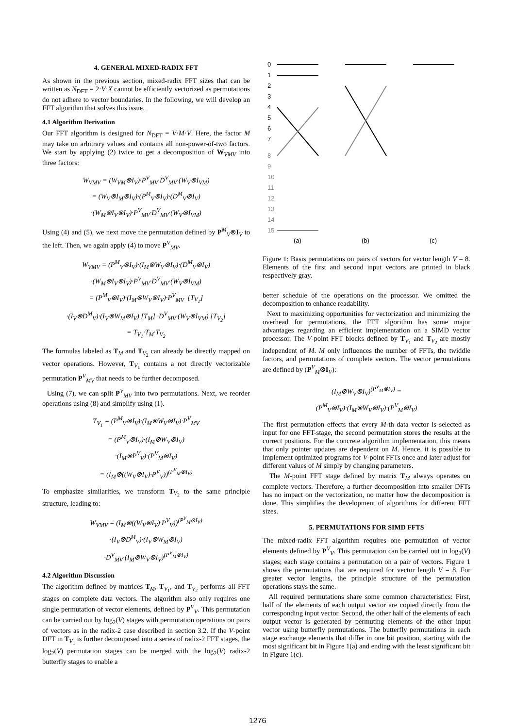4. GENERAL MIXED-RADIX FFT
As shown in the previous section, mixed-radix FFT sizes that can be written as N<sub>DFT</sub> = 2·V·X cannot be efficiently vectorized as permutations do not adhere to vector boundaries. In the following, we will develop an FFT algorithm that solves this issue.
4.1 Algorithm Derivation
Our FFT algorithm is designed for N<sub>DFT</sub> = V·M·V. Here, the factor M may take on arbitrary values and contains all non-power-of-two factors. We start by applying (2) twice to get a decomposition of W<sub>VMV</sub> into three factors:
W<sub>VMV</sub> = (W<sub>VM</sub>⊗I<sub>V</sub>)·P<sup>V</sup><sub>MV</sub>·D<sup>V</sup><sub>MV</sub>·(W<sub>V</sub>⊗I<sub>VM</sub>)
= (W<sub>V</sub>⊗I<sub>M</sub>⊗I<sub>V</sub>)·(P<sup>M</sup><sub>V</sub>⊗I<sub>V</sub>)·(D<sup>M</sup><sub>V</sub>⊗I<sub>V</sub>)
·(W<sub>M</sub>⊗I<sub>V</sub>⊗I<sub>V</sub>)·P<sup>V</sup><sub>MV</sub>·D<sup>V</sup><sub>MV</sub>·(W<sub>V</sub>⊗I<sub>VM</sub>)
Using (4) and (5), we next move the permutation defined by P<sup>M</sup><sub>V</sub>⊗I<sub>V</sub> to the left. Then, we again apply (4) to move P<sup>V</sup><sub>MV</sub>.
W<sub>VMV</sub> = (P<sup>M</sup><sub>V</sub>⊗I<sub>V</sub>)·(I<sub>M</sub>⊗W<sub>V</sub>⊗I<sub>V</sub>)·(D<sup>M</sup><sub>V</sub>⊗I<sub>V</sub>)
·(W<sub>M</sub>⊗I<sub>V</sub>⊗I<sub>V</sub>)·P<sup>V</sup><sub>MV</sub>·D<sup>V</sup><sub>MV</sub>·(W<sub>V</sub>⊗I<sub>VM</sub>)
= (P<sup>M</sup><sub>V</sub>⊗I<sub>V</sub>)·(I<sub>M</sub>⊗W<sub>V</sub>⊗I<sub>V</sub>)·P<sup>V</sup><sub>MV</sub> [T<sub>V<sub>1</sub></sub>]
·(I<sub>V</sub>⊗D<sup>M</sup><sub>V</sub>)·(I<sub>V</sub>⊗W<sub>M</sub>⊗I<sub>V</sub>) [T<sub>M</sub>] ·D<sup>V</sup><sub>MV</sub>·(W<sub>V</sub>⊗I<sub>VM</sub>) [T<sub>V<sub>2</sub></sub>]
= T<sub>V<sub>1</sub></sub>·T<sub>M</sub>·T<sub>V<sub>2</sub></sub>
The formulas labeled as T<sub>M</sub> and T<sub>V<sub>2</sub></sub> can already be directly mapped on vector operations. However, T<sub>V<sub>1</sub></sub> contains a not directly vectorizable permutation P<sup>V</sup><sub>MV</sub> that needs to be further decomposed.
Using (7), we can split P<sup>V</sup><sub>MV</sub> into two permutations. Next, we reorder operations using (8) and simplify using (1).
T<sub>V<sub>1</sub></sub> = (P<sup>M</sup><sub>V</sub>⊗I<sub>V</sub>)·(I<sub>M</sub>⊗W<sub>V</sub>⊗I<sub>V</sub>)·P<sup>V</sup><sub>MV</sub>
= (P<sup>M</sup><sub>V</sub>⊗I<sub>V</sub>)·(I<sub>M</sub>⊗W<sub>V</sub>⊗I<sub>V</sub>)
·(I<sub>M</sub>⊗P<sup>V</sup><sub>V</sub>)·(P<sup>V</sup><sub>M</sub>⊗I<sub>V</sub>)
= (I<sub>M</sub>⊗((W<sub>V</sub>⊗I<sub>V</sub>)·P<sup>V</sup><sub>V</sub>))<sup>(P<sup>V</sup><sub>M</sub>⊗I<sub>V</sub>)</sup>
To emphasize similarities, we transform T<sub>V<sub>2</sub></sub> to the same principle structure, leading to:
W<sub>VMV</sub> = (I<sub>M</sub>⊗((W<sub>V</sub>⊗I<sub>V</sub>)·P<sup>V</sup><sub>V</sub>))<sup>(P<sup>V</sup><sub>M</sub>⊗I<sub>V</sub>)</sup>
·(I<sub>V</sub>⊗D<sup>M</sup><sub>V</sub>)·(I<sub>V</sub>⊗W<sub>M</sub>⊗I<sub>V</sub>)
·D<sup>V</sup><sub>MV</sub>·(I<sub>M</sub>⊗W<sub>V</sub>⊗I<sub>V</sub>)<sup>(P<sup>V</sup><sub>M</sub>⊗I<sub>V</sub>)</sup>
4.2 Algorithm Discussion
The algorithm defined by matrices T<sub>M</sub>, T<sub>V<sub>1</sub></sub>, and T<sub>V<sub>2</sub></sub> performs all FFT stages on complete data vectors. The algorithm also only requires one single permutation of vector elements, defined by P<sup>V</sup><sub>V</sub>. This permutation can be carried out by log<sub>2</sub>(V) stages with permutation operations on pairs of vectors as in the radix-2 case described in section 3.2. If the V-point DFT in T<sub>V<sub>1</sub></sub> is further decomposed into a series of radix-2 FFT stages, the log<sub>2</sub>(V) permutation stages can be merged with the log<sub>2</sub>(V) radix-2 butterfly stages to enable a
0
1
2
3
4
5
6
7
8
9
10
11
12
13
14
15
(a)
(b)
(c)
Figure 1: Basis permutations on pairs of vectors for vector length V = 8. Elements of the first and second input vectors are printed in black respectively gray.
better schedule of the operations on the processor. We omitted the decomposition to enhance readability.
Next to maximizing opportunities for vectorization and minimizing the overhead for permutations, the FFT algorithm has some major advantages regarding an efficient implementation on a SIMD vector processor. The V-point FFT blocks defined by T<sub>V<sub>1</sub></sub> and T<sub>V<sub>2</sub></sub> are mostly independent of M. M only influences the number of FFTs, the twiddle factors, and permutations of complete vectors. The vector permutations are defined by (P<sup>V</sup><sub>M</sub>⊗I<sub>V</sub>):
(I<sub>M</sub>⊗W<sub>V</sub>⊗I<sub>V</sub>)<sup>(P<sup>V</sup><sub>M</sub>⊗I<sub>V</sub>)</sup> =
(P<sup>M</sup><sub>V</sub>⊗I<sub>V</sub>)·(I<sub>M</sub>⊗W<sub>V</sub>⊗I<sub>V</sub>)·(P<sup>V</sup><sub>M</sub>⊗I<sub>V</sub>)
The first permutation effects that every M-th data vector is selected as input for one FFT-stage, the second permutation stores the results at the correct positions. For the concrete algorithm implementation, this means that only pointer updates are dependent on M. Hence, it is possible to implement optimized programs for V-point FFTs once and later adjust for different values of M simply by changing parameters.
The M-point FFT stage defined by matrix T<sub>M</sub> always operates on complete vectors. Therefore, a further decomposition into smaller DFTs has no impact on the vectorization, no matter how the decomposition is done. This simplifies the development of algorithms for different FFT sizes.
5. PERMUTATIONS FOR SIMD FFTS
The mixed-radix FFT algorithm requires one permutation of vector elements defined by P<sup>V</sup><sub>V</sub>. This permutation can be carried out in log<sub>2</sub>(V) stages; each stage contains a permutation on a pair of vectors. Figure 1 shows the permutations that are required for vector length V = 8. For greater vector lengths, the principle structure of the permutation operations stays the same.
All required permutations share some common characteristics: First, half of the elements of each output vector are copied directly from the corresponding input vector. Second, the other half of the elements of each output vector is generated by permuting elements of the other input vector using butterfly permutations. The butterfly permutations in each stage exchange elements that differ in one bit position, starting with the most significant bit in Figure 1(a) and ending with the least significant bit in Figure 1(c).
1276